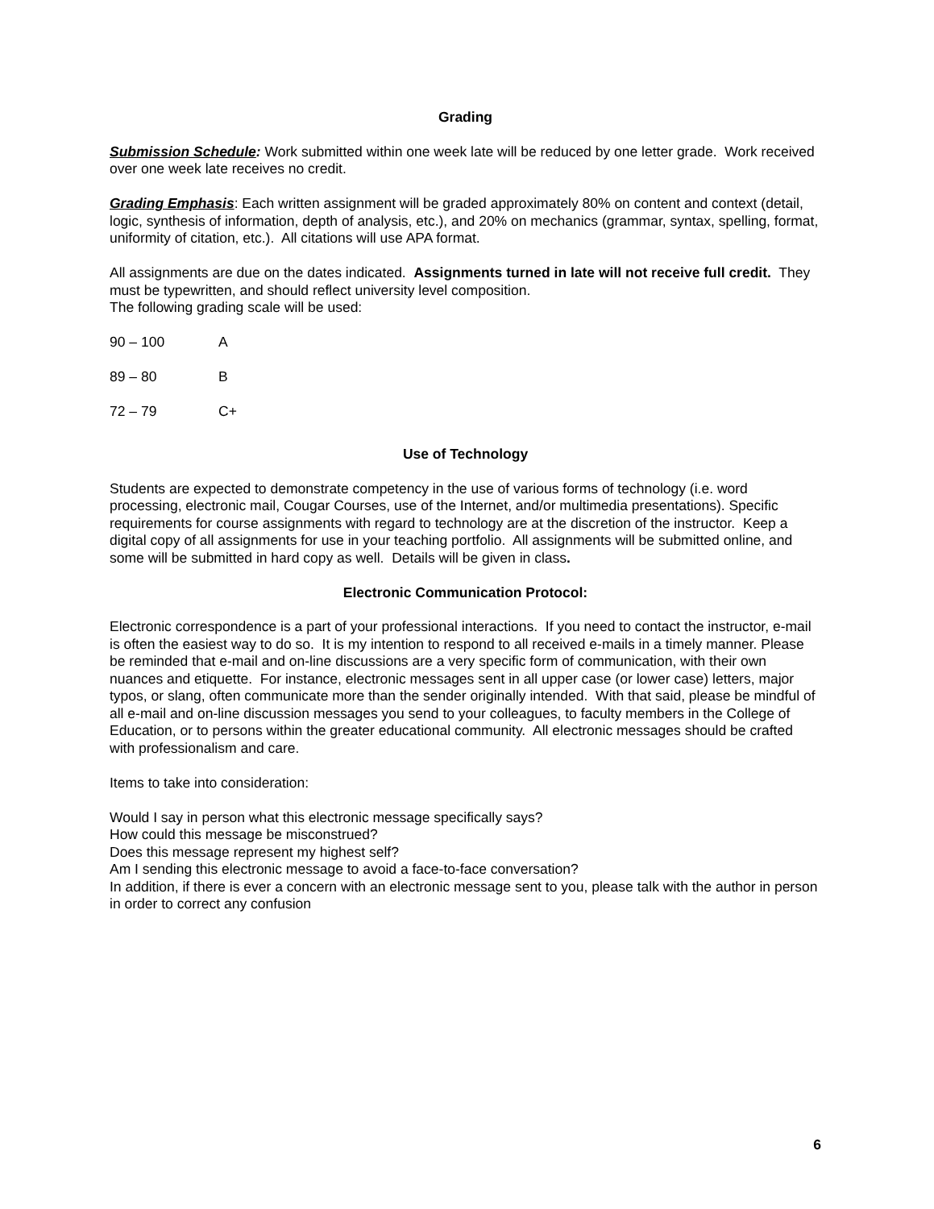Grading
Submission Schedule: Work submitted within one week late will be reduced by one letter grade. Work received over one week late receives no credit.
Grading Emphasis: Each written assignment will be graded approximately 80% on content and context (detail, logic, synthesis of information, depth of analysis, etc.), and 20% on mechanics (grammar, syntax, spelling, format, uniformity of citation, etc.). All citations will use APA format.
All assignments are due on the dates indicated. Assignments turned in late will not receive full credit. They must be typewritten, and should reflect university level composition.
The following grading scale will be used:
| 90 – 100 | A |
| 89 – 80 | B |
| 72 – 79 | C+ |
Use of Technology
Students are expected to demonstrate competency in the use of various forms of technology (i.e. word processing, electronic mail, Cougar Courses, use of the Internet, and/or multimedia presentations). Specific requirements for course assignments with regard to technology are at the discretion of the instructor. Keep a digital copy of all assignments for use in your teaching portfolio. All assignments will be submitted online, and some will be submitted in hard copy as well. Details will be given in class.
Electronic Communication Protocol:
Electronic correspondence is a part of your professional interactions. If you need to contact the instructor, e-mail is often the easiest way to do so. It is my intention to respond to all received e-mails in a timely manner. Please be reminded that e-mail and on-line discussions are a very specific form of communication, with their own nuances and etiquette. For instance, electronic messages sent in all upper case (or lower case) letters, major typos, or slang, often communicate more than the sender originally intended. With that said, please be mindful of all e-mail and on-line discussion messages you send to your colleagues, to faculty members in the College of Education, or to persons within the greater educational community. All electronic messages should be crafted with professionalism and care.
Items to take into consideration:
Would I say in person what this electronic message specifically says?
How could this message be misconstrued?
Does this message represent my highest self?
Am I sending this electronic message to avoid a face-to-face conversation?
In addition, if there is ever a concern with an electronic message sent to you, please talk with the author in person in order to correct any confusion
6